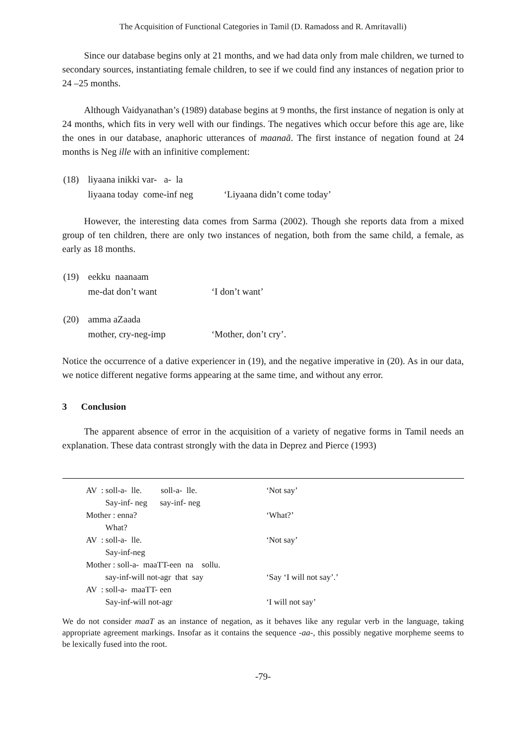The Acquisition of Functional Categories in Tamil (D. Ramadoss and R. Amritavalli)
Since our database begins only at 21 months, and we had data only from male children, we turned to secondary sources, instantiating female children, to see if we could find any instances of negation prior to 24 –25 months.
Although Vaidyanathan’s (1989) database begins at 9 months, the first instance of negation is only at 24 months, which fits in very well with our findings. The negatives which occur before this age are, like the ones in our database, anaphoric utterances of maanaã. The first instance of negation found at 24 months is Neg ille with an infinitive complement:
| (18) | liyaana inikki var- a- la | |
| | liyaana today come-inf neg | ‘Liyaana didn’t come today’ |
However, the interesting data comes from Sarma (2002). Though she reports data from a mixed group of ten children, there are only two instances of negation, both from the same child, a female, as early as 18 months.
| (19) | eekku naanaam | |
| | me-dat don’t want | ‘I don’t want’ |
| (20) | amma aZaada | |
| | mother, cry-neg-imp | ‘Mother, don’t cry’. |
Notice the occurrence of a dative experiencer in (19), and the negative imperative in (20). As in our data, we notice different negative forms appearing at the same time, and without any error.
3 Conclusion
The apparent absence of error in the acquisition of a variety of negative forms in Tamil needs an explanation. These data contrast strongly with the data in Deprez and Pierce (1993)
| AV | : soll-a- lle. soll-a- lle. | ‘Not say’ |
| | Say-inf- neg say-inf- neg | |
| Mother : enna? | | ‘What?’ |
| | What? | |
| AV | : soll-a- lle. | ‘Not say’ |
| | Say-inf-neg | |
| Mother : soll-a- maaTT-een na sollu. | | |
| | say-inf-will not-agr that say | ‘Say ‘I will not say’.’ |
| AV | : soll-a- maaTT- een | |
| | Say-inf-will not-agr | ‘I will not say’ |
We do not consider maaT as an instance of negation, as it behaves like any regular verb in the language, taking appropriate agreement markings. Insofar as it contains the sequence -aa-, this possibly negative morpheme seems to be lexically fused into the root.
-79-